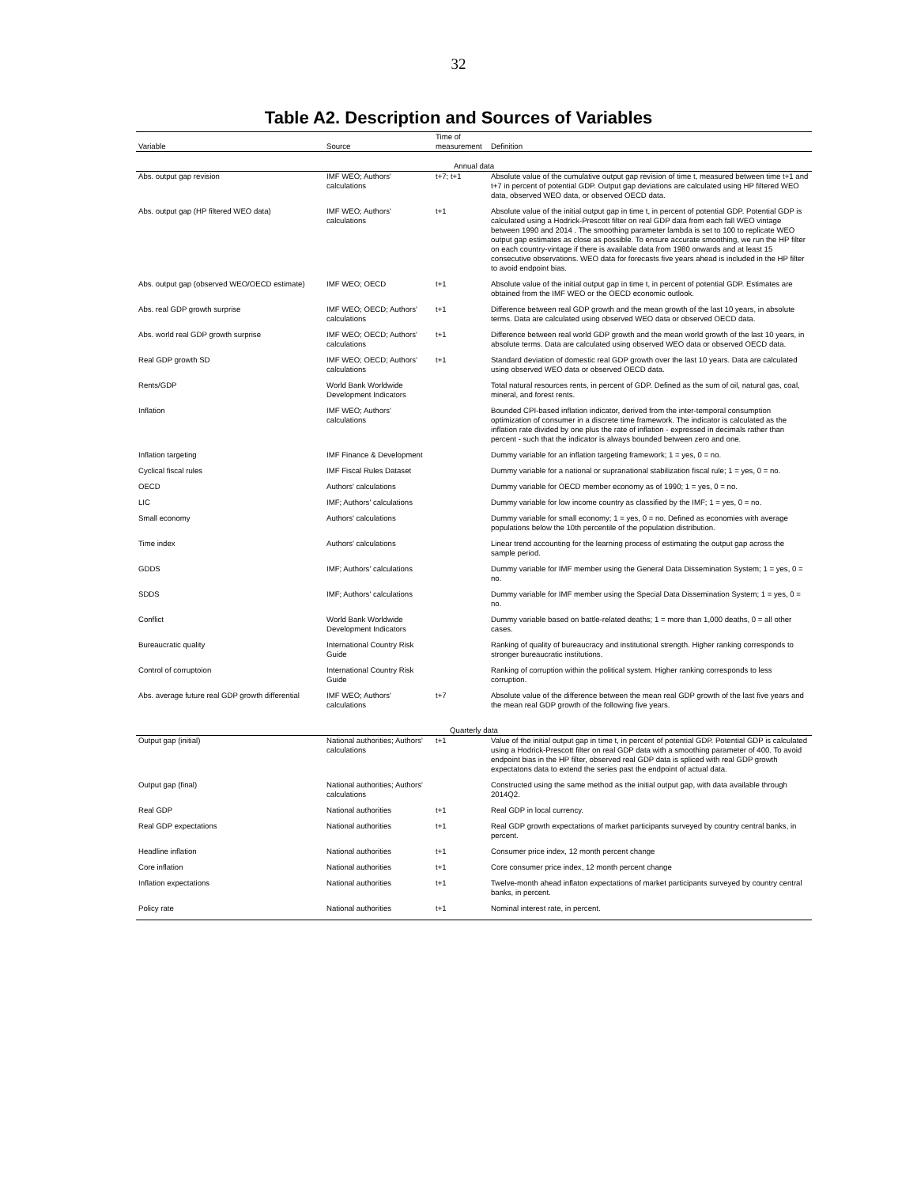32
Table A2. Description and Sources of Variables
| Variable | Source | Time of measurement | Definition |
| --- | --- | --- | --- |
| Annual data | | | |
| Abs. output gap revision | IMF WEO; Authors' calculations | t+7; t+1 | Absolute value of the cumulative output gap revision of time t, measured between time t+1 and t+7 in percent of potential GDP. Output gap deviations are calculated using HP filtered WEO data, observed WEO data, or observed OECD data. |
| Abs. output gap (HP filtered WEO data) | IMF WEO; Authors' calculations | t+1 | Absolute value of the initial output gap in time t, in percent of potential GDP. Potential GDP is calculated using a Hodrick-Prescott filter on real GDP data from each fall WEO vintage between 1990 and 2014 . The smoothing parameter lambda is set to 100 to replicate WEO output gap estimates as close as possible. To ensure accurate smoothing, we run the HP filter on each country-vintage if there is available data from 1980 onwards and at least 15 consecutive observations. WEO data for forecasts five years ahead is included in the HP filter to avoid endpoint bias. |
| Abs. output gap (observed WEO/OECD estimate) | IMF WEO; OECD | t+1 | Absolute value of the initial output gap in time t, in percent of potential GDP. Estimates are obtained from the IMF WEO or the OECD economic outlook. |
| Abs. real GDP growth surprise | IMF WEO; OECD; Authors' calculations | t+1 | Difference between real GDP growth and the mean growth of the last 10 years, in absolute terms. Data are calculated using observed WEO data or observed OECD data. |
| Abs. world real GDP growth surprise | IMF WEO; OECD; Authors' calculations | t+1 | Difference between real world GDP growth and the mean world growth of the last 10 years, in absolute terms. Data are calculated using observed WEO data or observed OECD data. |
| Real GDP growth SD | IMF WEO; OECD; Authors' calculations | t+1 | Standard deviation of domestic real GDP growth over the last 10 years. Data are calculated using observed WEO data or observed OECD data. |
| Rents/GDP | World Bank Worldwide Development Indicators | | Total natural resources rents, in percent of GDP. Defined as the sum of oil, natural gas, coal, mineral, and forest rents. |
| Inflation | IMF WEO; Authors' calculations | | Bounded CPI-based inflation indicator, derived from the inter-temporal consumption optimization of consumer in a discrete time framework. The indicator is calculated as the inflation rate divided by one plus the rate of inflation - expressed in decimals rather than percent - such that the indicator is always bounded between zero and one. |
| Inflation targeting | IMF Finance & Development | | Dummy variable for an inflation targeting framework; 1 = yes, 0 = no. |
| Cyclical fiscal rules | IMF Fiscal Rules Dataset | | Dummy variable for a national or supranational stabilization fiscal rule; 1 = yes, 0 = no. |
| OECD | Authors' calculations | | Dummy variable for OECD member economy as of 1990; 1 = yes, 0 = no. |
| LIC | IMF; Authors' calculations | | Dummy variable for low income country as classified by the IMF; 1 = yes, 0 = no. |
| Small economy | Authors' calculations | | Dummy variable for small economy; 1 = yes, 0 = no. Defined as economies with average populations below the 10th percentile of the population distribution. |
| Time index | Authors' calculations | | Linear trend accounting for the learning process of estimating the output gap across the sample period. |
| GDDS | IMF; Authors' calculations | | Dummy variable for IMF member using the General Data Dissemination System; 1 = yes, 0 = no. |
| SDDS | IMF; Authors' calculations | | Dummy variable for IMF member using the Special Data Dissemination System; 1 = yes, 0 = no. |
| Conflict | World Bank Worldwide Development Indicators | | Dummy variable based on battle-related deaths; 1 = more than 1,000 deaths, 0 = all other cases. |
| Bureaucratic quality | International Country Risk Guide | | Ranking of quality of bureaucracy and institutional strength. Higher ranking corresponds to stronger bureaucratic institutions. |
| Control of corruptoion | International Country Risk Guide | | Ranking of corruption within the political system. Higher ranking corresponds to less corruption. |
| Abs. average future real GDP growth differential | IMF WEO; Authors' calculations | t+7 | Absolute value of the difference between the mean real GDP growth of the last five years and the mean real GDP growth of the following five years. |
| Quarterly data | | | |
| Output gap (initial) | National authorities; Authors' calculations | t+1 | Value of the initial output gap in time t, in percent of potential GDP. Potential GDP is calculated using a Hodrick-Prescott filter on real GDP data with a smoothing parameter of 400. To avoid endpoint bias in the HP filter, observed real GDP data is spliced with real GDP growth expectatons data to extend the series past the endpoint of actual data. |
| Output gap (final) | National authorities; Authors' calculations | | Constructed using the same method as the initial output gap, with data available through 2014Q2. |
| Real GDP | National authorities | t+1 | Real GDP in local currency. |
| Real GDP expectations | National authorities | t+1 | Real GDP growth expectations of market participants surveyed by country central banks, in percent. |
| Headline inflation | National authorities | t+1 | Consumer price index, 12 month percent change |
| Core inflation | National authorities | t+1 | Core consumer price index, 12 month percent change |
| Inflation expectations | National authorities | t+1 | Twelve-month ahead inflaton expectations of market participants surveyed by country central banks, in percent. |
| Policy rate | National authorities | t+1 | Nominal interest rate, in percent. |